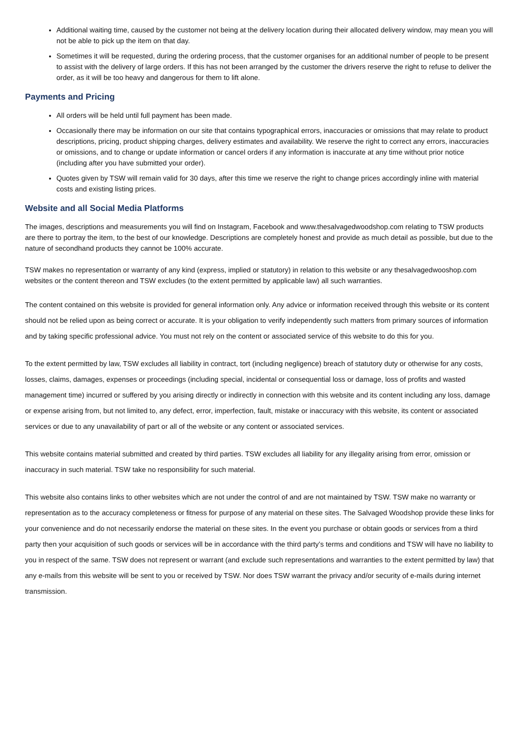Additional waiting time, caused by the customer not being at the delivery location during their allocated delivery window, may mean you will not be able to pick up the item on that day.
Sometimes it will be requested, during the ordering process, that the customer organises for an additional number of people to be present to assist with the delivery of large orders. If this has not been arranged by the customer the drivers reserve the right to refuse to deliver the order, as it will be too heavy and dangerous for them to lift alone.
Payments and Pricing
All orders will be held until full payment has been made.
Occasionally there may be information on our site that contains typographical errors, inaccuracies or omissions that may relate to product descriptions, pricing, product shipping charges, delivery estimates and availability. We reserve the right to correct any errors, inaccuracies or omissions, and to change or update information or cancel orders if any information is inaccurate at any time without prior notice (including after you have submitted your order).
Quotes given by TSW will remain valid for 30 days, after this time we reserve the right to change prices accordingly inline with material costs and existing listing prices.
Website and all Social Media Platforms
The images, descriptions and measurements you will find on Instagram, Facebook and www.thesalvagedwoodshop.com relating to TSW products are there to portray the item, to the best of our knowledge. Descriptions are completely honest and provide as much detail as possible, but due to the nature of secondhand products they cannot be 100% accurate.
TSW makes no representation or warranty of any kind (express, implied or statutory) in relation to this website or any thesalvagedwooshop.com websites or the content thereon and TSW excludes (to the extent permitted by applicable law) all such warranties.
The content contained on this website is provided for general information only. Any advice or information received through this website or its content should not be relied upon as being correct or accurate. It is your obligation to verify independently such matters from primary sources of information and by taking specific professional advice. You must not rely on the content or associated service of this website to do this for you.
To the extent permitted by law, TSW excludes all liability in contract, tort (including negligence) breach of statutory duty or otherwise for any costs, losses, claims, damages, expenses or proceedings (including special, incidental or consequential loss or damage, loss of profits and wasted management time) incurred or suffered by you arising directly or indirectly in connection with this website and its content including any loss, damage or expense arising from, but not limited to, any defect, error, imperfection, fault, mistake or inaccuracy with this website, its content or associated services or due to any unavailability of part or all of the website or any content or associated services.
This website contains material submitted and created by third parties. TSW excludes all liability for any illegality arising from error, omission or inaccuracy in such material. TSW take no responsibility for such material.
This website also contains links to other websites which are not under the control of and are not maintained by TSW. TSW make no warranty or representation as to the accuracy completeness or fitness for purpose of any material on these sites. The Salvaged Woodshop provide these links for your convenience and do not necessarily endorse the material on these sites. In the event you purchase or obtain goods or services from a third party then your acquisition of such goods or services will be in accordance with the third party’s terms and conditions and TSW will have no liability to you in respect of the same. TSW does not represent or warrant (and exclude such representations and warranties to the extent permitted by law) that any e-mails from this website will be sent to you or received by TSW. Nor does TSW warrant the privacy and/or security of e-mails during internet transmission.